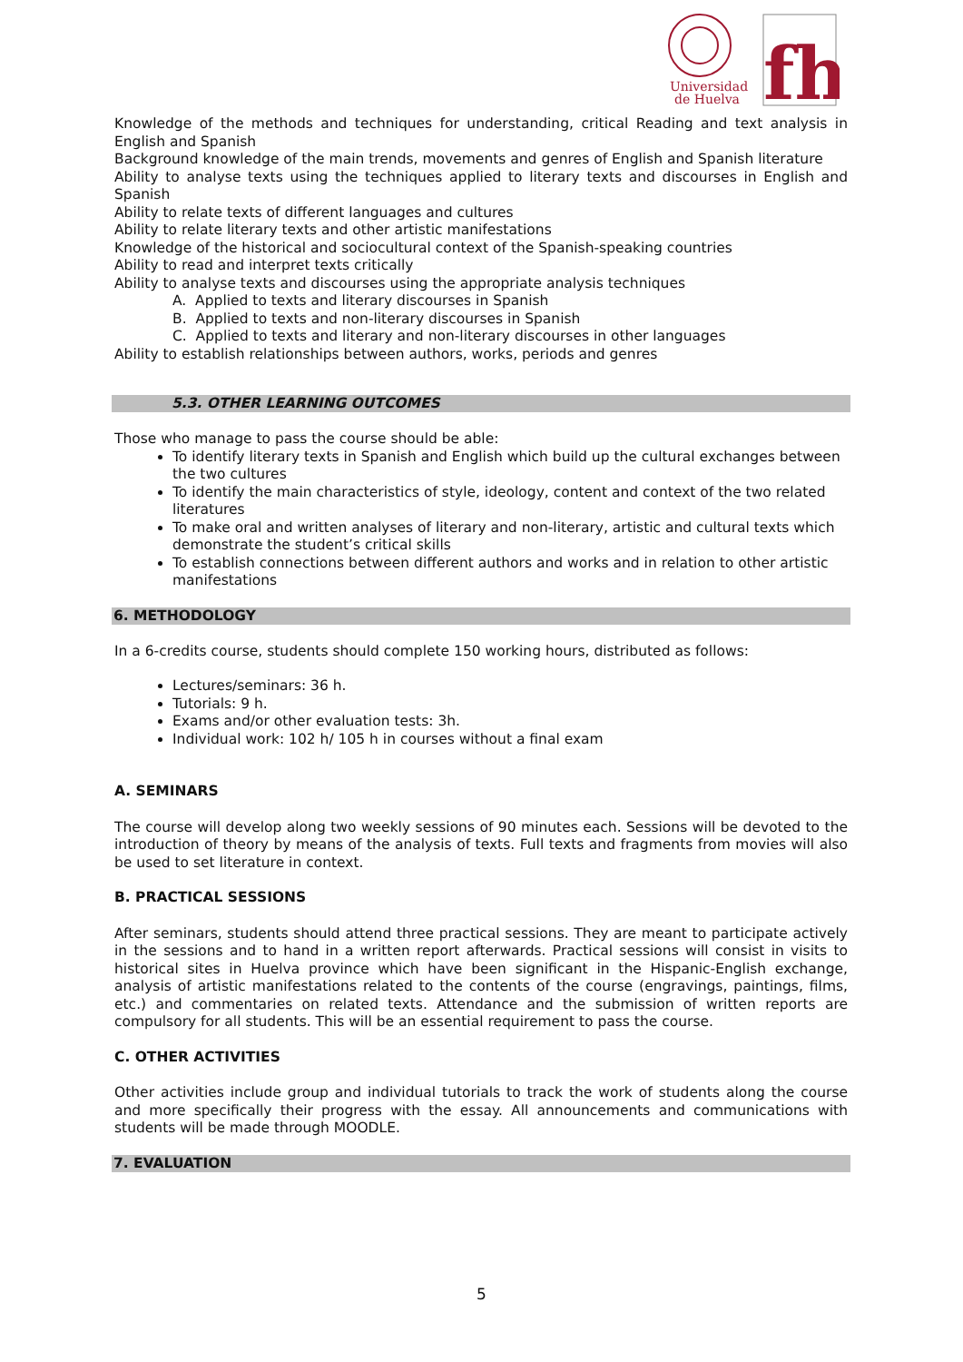Universidad
de Huelva
fh
Knowledge of the methods and techniques for understanding, critical Reading and text analysis in English and Spanish
Background knowledge of the main trends, movements and genres of English and Spanish literature
Ability to analyse texts using the techniques applied to literary texts and discourses in English and Spanish
Ability to relate texts of different languages and cultures
Ability to relate literary texts and other artistic manifestations
Knowledge of the historical and sociocultural context of the Spanish-speaking countries
Ability to read and interpret texts critically
Ability to analyse texts and discourses using the appropriate analysis techniques
A. Applied to texts and literary discourses in Spanish
B. Applied to texts and non-literary discourses in Spanish
C. Applied to texts and literary and non-literary discourses in other languages
Ability to establish relationships between authors, works, periods and genres
5.3. OTHER LEARNING OUTCOMES
Those who manage to pass the course should be able:
To identify literary texts in Spanish and English which build up the cultural exchanges between the two cultures
To identify the main characteristics of style, ideology, content and context of the two related literatures
To make oral and written analyses of literary and non-literary, artistic and cultural texts which demonstrate the student’s critical skills
To establish connections between different authors and works and in relation to other artistic manifestations
6. METHODOLOGY
In a 6-credits course, students should complete 150 working hours, distributed as follows:
Lectures/seminars: 36 h.
Tutorials: 9 h.
Exams and/or other evaluation tests: 3h.
Individual work: 102 h/ 105 h in courses without a final exam
A. SEMINARS
The course will develop along two weekly sessions of 90 minutes each. Sessions will be devoted to the introduction of theory by means of the analysis of texts. Full texts and fragments from movies will also be used to set literature in context.
B. PRACTICAL SESSIONS
After seminars, students should attend three practical sessions. They are meant to participate actively in the sessions and to hand in a written report afterwards. Practical sessions will consist in visits to historical sites in Huelva province which have been significant in the Hispanic-English exchange, analysis of artistic manifestations related to the contents of the course (engravings, paintings, films, etc.) and commentaries on related texts. Attendance and the submission of written reports are compulsory for all students. This will be an essential requirement to pass the course.
C. OTHER ACTIVITIES
Other activities include group and individual tutorials to track the work of students along the course and more specifically their progress with the essay. All announcements and communications with students will be made through MOODLE.
7. EVALUATION
5